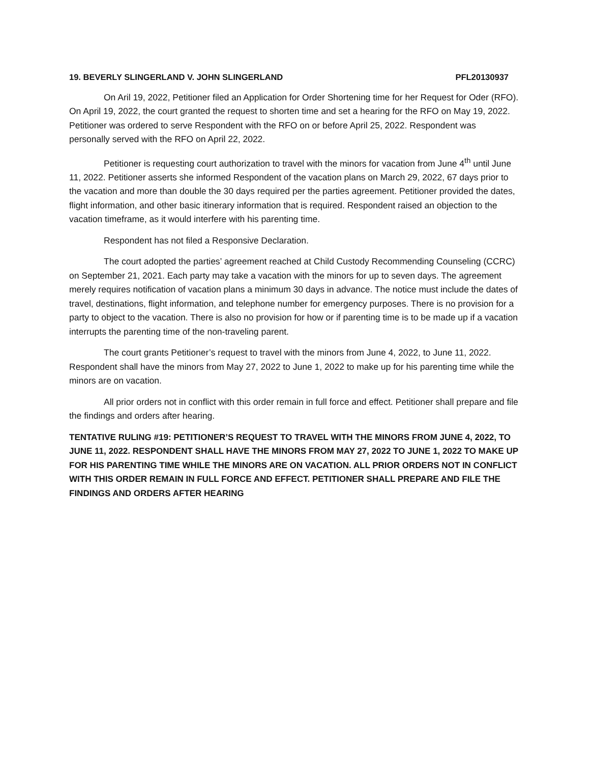19. BEVERLY SLINGERLAND V. JOHN SLINGERLAND PFL20130937
On Aril 19, 2022, Petitioner filed an Application for Order Shortening time for her Request for Oder (RFO). On April 19, 2022, the court granted the request to shorten time and set a hearing for the RFO on May 19, 2022. Petitioner was ordered to serve Respondent with the RFO on or before April 25, 2022. Respondent was personally served with the RFO on April 22, 2022.
Petitioner is requesting court authorization to travel with the minors for vacation from June 4<sup>th</sup> until June 11, 2022. Petitioner asserts she informed Respondent of the vacation plans on March 29, 2022, 67 days prior to the vacation and more than double the 30 days required per the parties agreement. Petitioner provided the dates, flight information, and other basic itinerary information that is required. Respondent raised an objection to the vacation timeframe, as it would interfere with his parenting time.
Respondent has not filed a Responsive Declaration.
The court adopted the parties’ agreement reached at Child Custody Recommending Counseling (CCRC) on September 21, 2021. Each party may take a vacation with the minors for up to seven days. The agreement merely requires notification of vacation plans a minimum 30 days in advance. The notice must include the dates of travel, destinations, flight information, and telephone number for emergency purposes. There is no provision for a party to object to the vacation. There is also no provision for how or if parenting time is to be made up if a vacation interrupts the parenting time of the non-traveling parent.
The court grants Petitioner’s request to travel with the minors from June 4, 2022, to June 11, 2022. Respondent shall have the minors from May 27, 2022 to June 1, 2022 to make up for his parenting time while the minors are on vacation.
All prior orders not in conflict with this order remain in full force and effect. Petitioner shall prepare and file the findings and orders after hearing.
TENTATIVE RULING #19: PETITIONER’S REQUEST TO TRAVEL WITH THE MINORS FROM JUNE 4, 2022, TO JUNE 11, 2022. RESPONDENT SHALL HAVE THE MINORS FROM MAY 27, 2022 TO JUNE 1, 2022 TO MAKE UP FOR HIS PARENTING TIME WHILE THE MINORS ARE ON VACATION. ALL PRIOR ORDERS NOT IN CONFLICT WITH THIS ORDER REMAIN IN FULL FORCE AND EFFECT. PETITIONER SHALL PREPARE AND FILE THE FINDINGS AND ORDERS AFTER HEARING